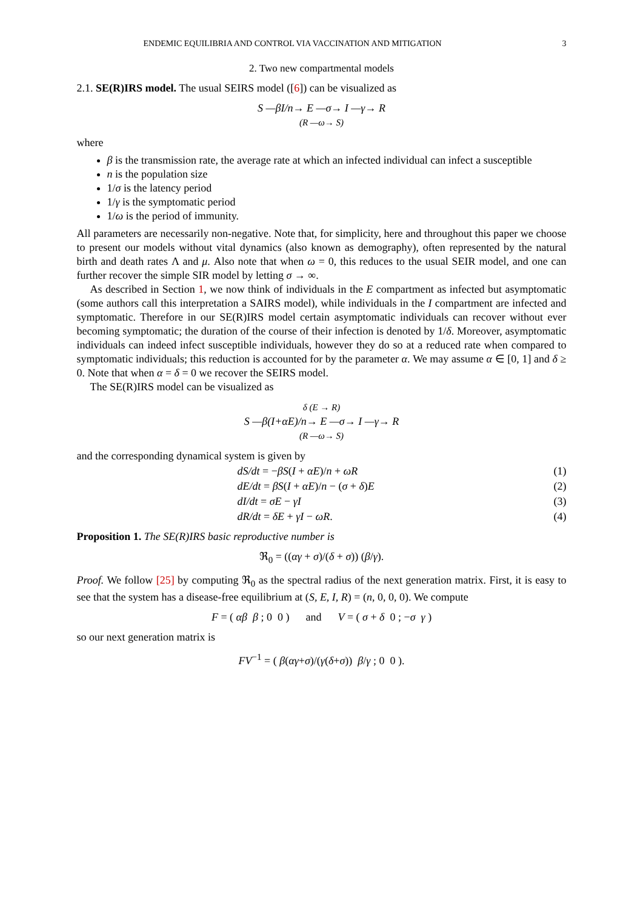ENDEMIC EQUILIBRIA AND CONTROL VIA VACCINATION AND MITIGATION 3
2. Two new compartmental models
2.1. SE(R)IRS model. The usual SEIRS model ([6]) can be visualized as
S —βI/n→ E —σ→ I —γ→ R
(R —ω→ S)
where
β is the transmission rate, the average rate at which an infected individual can infect a susceptible
n is the population size
1/σ is the latency period
1/γ is the symptomatic period
1/ω is the period of immunity.
All parameters are necessarily non-negative. Note that, for simplicity, here and throughout this paper we choose to present our models without vital dynamics (also known as demography), often represented by the natural birth and death rates Λ and μ. Also note that when ω = 0, this reduces to the usual SEIR model, and one can further recover the simple SIR model by letting σ → ∞.
As described in Section 1, we now think of individuals in the E compartment as infected but asymptomatic (some authors call this interpretation a SAIRS model), while individuals in the I compartment are infected and symptomatic. Therefore in our SE(R)IRS model certain asymptomatic individuals can recover without ever becoming symptomatic; the duration of the course of their infection is denoted by 1/δ. Moreover, asymptomatic individuals can indeed infect susceptible individuals, however they do so at a reduced rate when compared to symptomatic individuals; this reduction is accounted for by the parameter α. We may assume α ∈ [0, 1] and δ ≥ 0. Note that when α = δ = 0 we recover the SEIRS model.
The SE(R)IRS model can be visualized as
δ (E → R)
S —β(I+αE)/n→ E —σ→ I —γ→ R
(R —ω→ S)
and the corresponding dynamical system is given by
dS/dt = −βS(I + αE)/n + ωR (1)
dE/dt = βS(I + αE)/n − (σ + δ)E (2)
dI/dt = σE − γI (3)
dR/dt = δE + γI − ωR. (4)
Proposition 1. The SE(R)IRS basic reproductive number is
ℜ<sub>0</sub> = ((αγ + σ)/(δ + σ)) (β/γ).
Proof. We follow [25] by computing ℜ<sub>0</sub> as the spectral radius of the next generation matrix. First, it is easy to see that the system has a disease-free equilibrium at (S, E, I, R) = (n, 0, 0, 0). We compute
F = ( αβ β ; 0 0 ) and V = ( σ + δ 0 ; −σ γ )
so our next generation matrix is
FV<sup>−1</sup> = ( β(αγ+σ)/(γ(δ+σ)) β/γ ; 0 0 ).